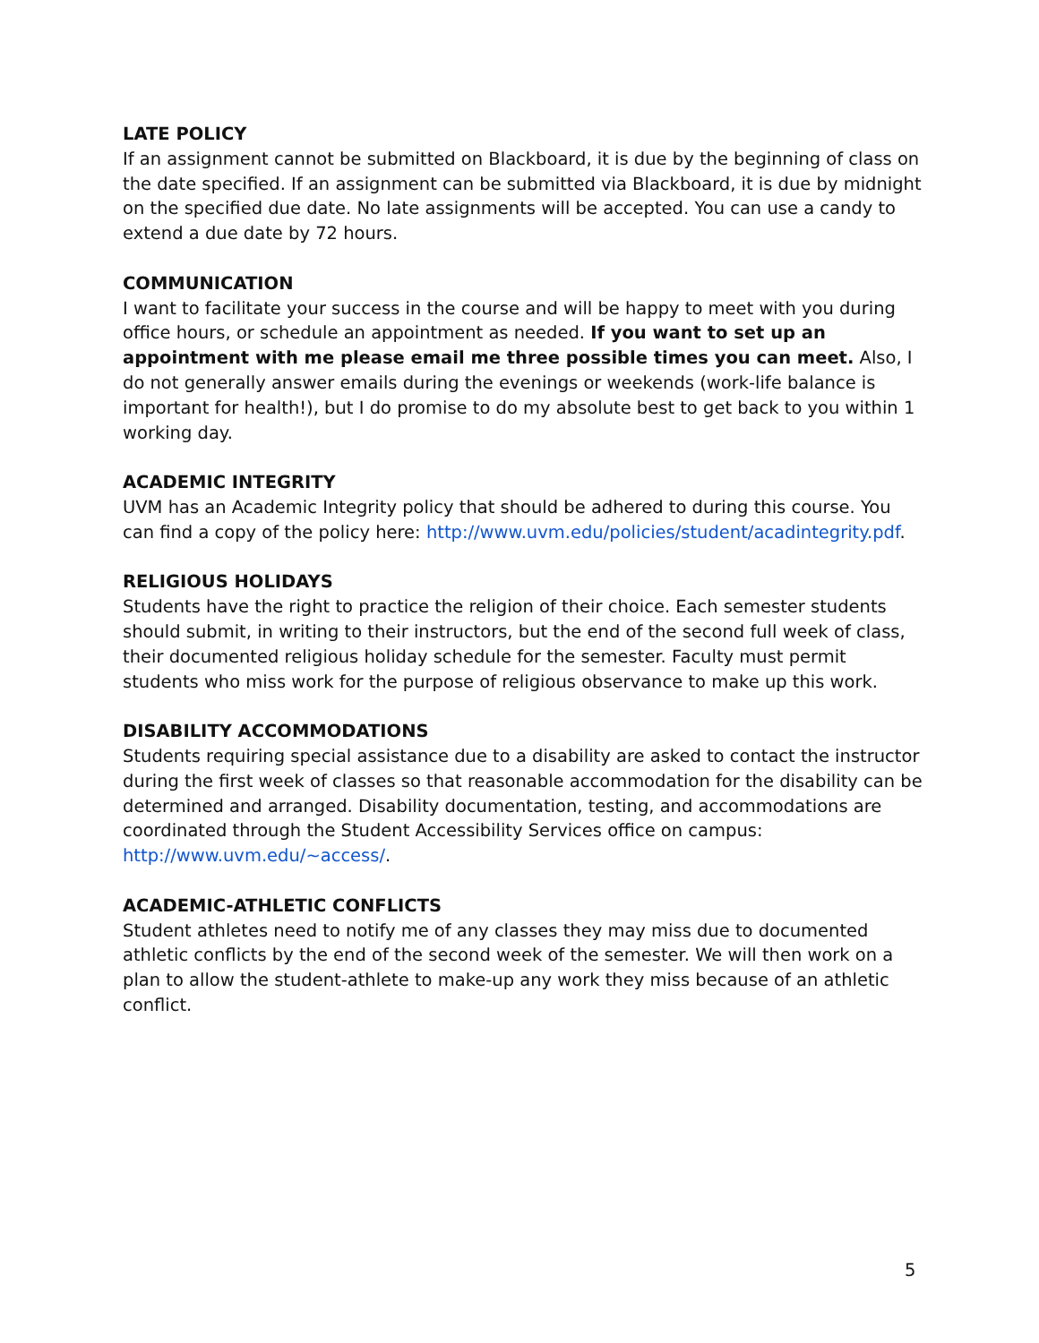LATE POLICY
If an assignment cannot be submitted on Blackboard, it is due by the beginning of class on the date specified. If an assignment can be submitted via Blackboard, it is due by midnight on the specified due date. No late assignments will be accepted. You can use a candy to extend a due date by 72 hours.
COMMUNICATION
I want to facilitate your success in the course and will be happy to meet with you during office hours, or schedule an appointment as needed. If you want to set up an appointment with me please email me three possible times you can meet. Also, I do not generally answer emails during the evenings or weekends (work-life balance is important for health!), but I do promise to do my absolute best to get back to you within 1 working day.
ACADEMIC INTEGRITY
UVM has an Academic Integrity policy that should be adhered to during this course. You can find a copy of the policy here: http://www.uvm.edu/policies/student/acadintegrity.pdf.
RELIGIOUS HOLIDAYS
Students have the right to practice the religion of their choice. Each semester students should submit, in writing to their instructors, but the end of the second full week of class, their documented religious holiday schedule for the semester. Faculty must permit students who miss work for the purpose of religious observance to make up this work.
DISABILITY ACCOMMODATIONS
Students requiring special assistance due to a disability are asked to contact the instructor during the first week of classes so that reasonable accommodation for the disability can be determined and arranged. Disability documentation, testing, and accommodations are coordinated through the Student Accessibility Services office on campus: http://www.uvm.edu/~access/.
ACADEMIC-ATHLETIC CONFLICTS
Student athletes need to notify me of any classes they may miss due to documented athletic conflicts by the end of the second week of the semester. We will then work on a plan to allow the student-athlete to make-up any work they miss because of an athletic conflict.
5